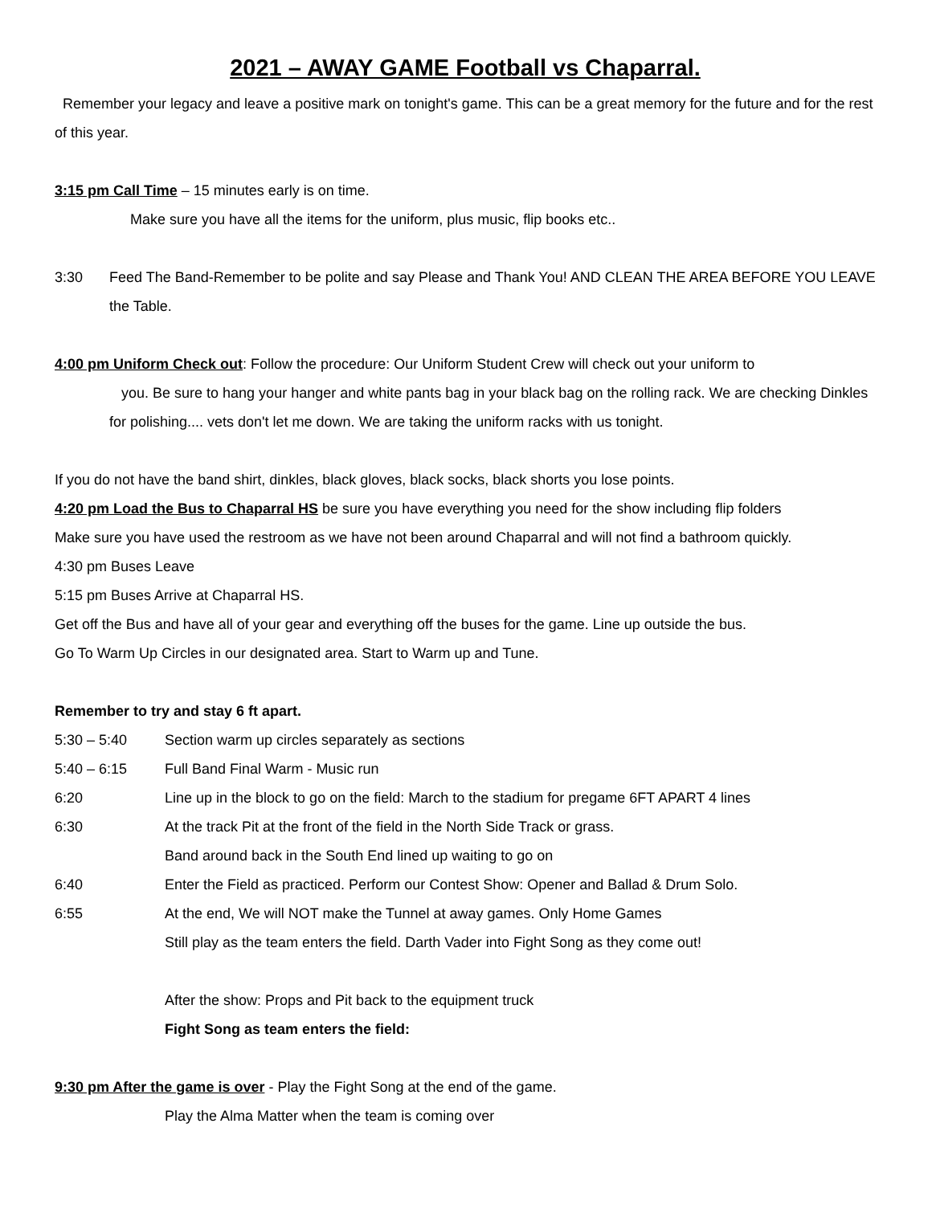2021 – AWAY GAME Football vs Chaparral.
Remember your legacy and leave a positive mark on tonight's game. This can be a great memory for the future and for the rest of this year.
3:15 pm Call Time – 15 minutes early is on time.
Make sure you have all the items for the uniform, plus music, flip books etc..
3:30 Feed The Band-Remember to be polite and say Please and Thank You! AND CLEAN THE AREA BEFORE YOU LEAVE the Table.
4:00 pm Uniform Check out: Follow the procedure: Our Uniform Student Crew will check out your uniform to
you. Be sure to hang your hanger and white pants bag in your black bag on the rolling rack. We are checking Dinkles for polishing.... vets don't let me down. We are taking the uniform racks with us tonight.
If you do not have the band shirt, dinkles, black gloves, black socks, black shorts you lose points.
4:20 pm Load the Bus to Chaparral HS be sure you have everything you need for the show including flip folders
Make sure you have used the restroom as we have not been around Chaparral and will not find a bathroom quickly.
4:30 pm Buses Leave
5:15 pm Buses Arrive at Chaparral HS.
Get off the Bus and have all of your gear and everything off the buses for the game. Line up outside the bus.
Go To Warm Up Circles in our designated area. Start to Warm up and Tune.
Remember to try and stay 6 ft apart.
5:30 – 5:40 Section warm up circles separately as sections
5:40 – 6:15 Full Band Final Warm - Music run
6:20 Line up in the block to go on the field: March to the stadium for pregame 6FT APART 4 lines
6:30 At the track Pit at the front of the field in the North Side Track or grass.
Band around back in the South End lined up waiting to go on
6:40 Enter the Field as practiced. Perform our Contest Show: Opener and Ballad & Drum Solo.
6:55 At the end, We will NOT make the Tunnel at away games. Only Home Games
Still play as the team enters the field. Darth Vader into Fight Song as they come out!
After the show: Props and Pit back to the equipment truck
Fight Song as team enters the field:
9:30 pm After the game is over - Play the Fight Song at the end of the game.
Play the Alma Matter when the team is coming over